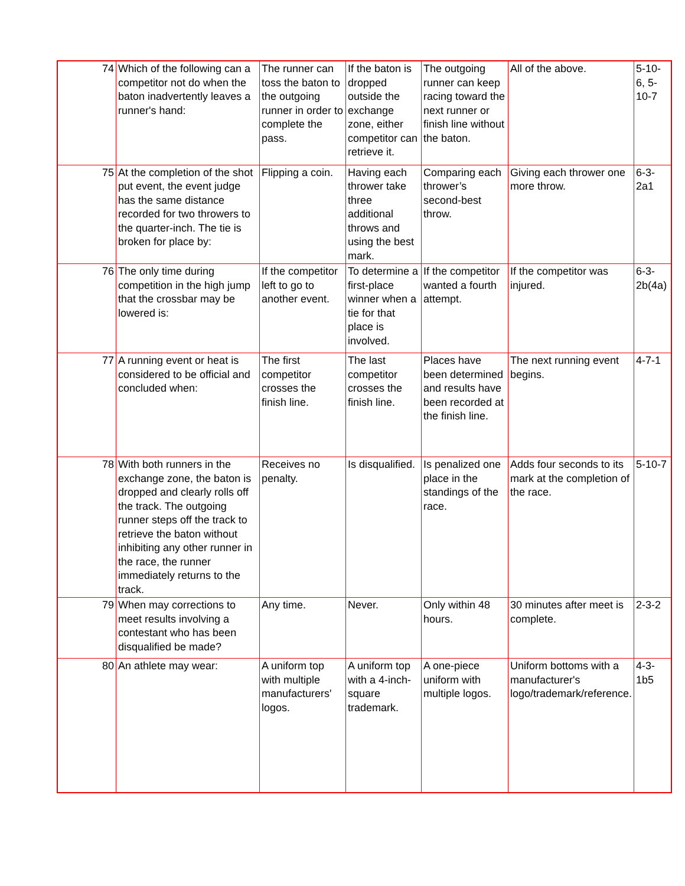| 74 | Which of the following can a competitor not do when the baton inadvertently leaves a runner's hand: | The runner can toss the baton to the outgoing runner in order to complete the pass. | If the baton is dropped outside the exchange zone, either competitor can retrieve it. | The outgoing runner can keep racing toward the next runner or finish line without the baton. | All of the above. | 5-10-6, 5-10-7 |
| 75 | At the completion of the shot put event, the event judge has the same distance recorded for two throwers to the quarter-inch. The tie is broken for place by: | Flipping a coin. | Having each thrower take three additional throws and using the best mark. | Comparing each thrower’s second-best throw. | Giving each thrower one more throw. | 6-3-2a1 |
| 76 | The only time during competition in the high jump that the crossbar may be lowered is: | If the competitor left to go to another event. | To determine a first-place winner when a tie for that place is involved. | If the competitor wanted a fourth attempt. | If the competitor was injured. | 6-3-2b(4a) |
| 77 | A running event or heat is considered to be official and concluded when: | The first competitor crosses the finish line. | The last competitor crosses the finish line. | Places have been determined and results have been recorded at the finish line. | The next running event begins. | 4-7-1 |
| 78 | With both runners in the exchange zone, the baton is dropped and clearly rolls off the track. The outgoing runner steps off the track to retrieve the baton without inhibiting any other runner in the race, the runner immediately returns to the track. | Receives no penalty. | Is disqualified. | Is penalized one place in the standings of the race. | Adds four seconds to its mark at the completion of the race. | 5-10-7 |
| 79 | When may corrections to meet results involving a contestant who has been disqualified be made? | Any time. | Never. | Only within 48 hours. | 30 minutes after meet is complete. | 2-3-2 |
| 80 | An athlete may wear: | A uniform top with multiple manufacturers' logos. | A uniform top with a 4-inch-square trademark. | A one-piece uniform with multiple logos. | Uniform bottoms with a manufacturer's logo/trademark/reference. | 4-3-1b5 |